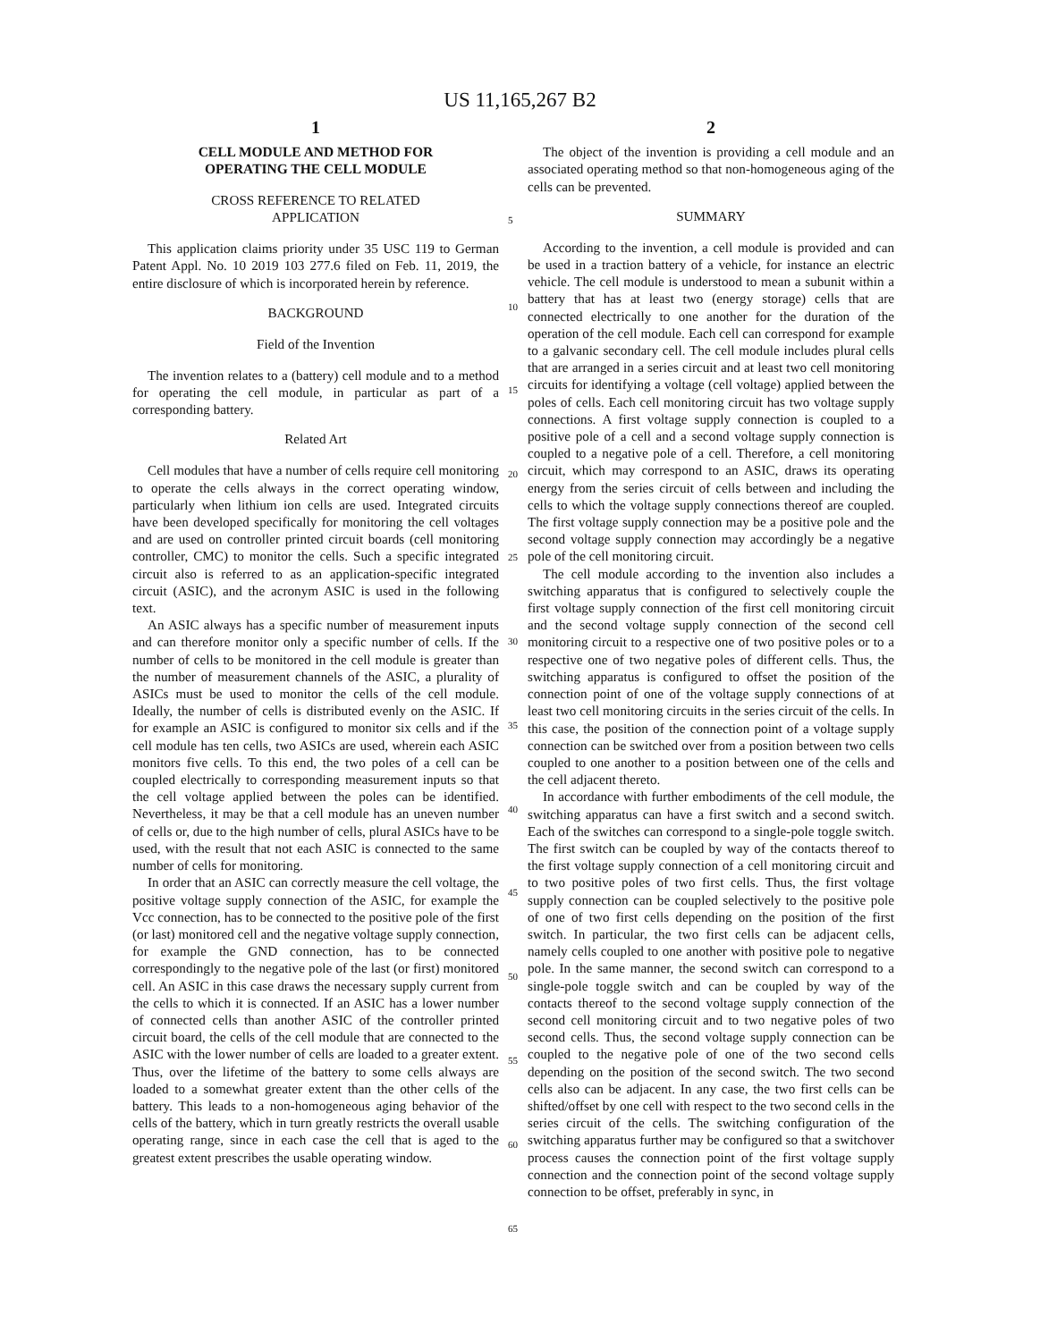US 11,165,267 B2
1
CELL MODULE AND METHOD FOR
OPERATING THE CELL MODULE
CROSS REFERENCE TO RELATED
APPLICATION
This application claims priority under 35 USC 119 to German Patent Appl. No. 10 2019 103 277.6 filed on Feb. 11, 2019, the entire disclosure of which is incorporated herein by reference.
BACKGROUND
Field of the Invention
The invention relates to a (battery) cell module and to a method for operating the cell module, in particular as part of a corresponding battery.
Related Art
Cell modules that have a number of cells require cell monitoring to operate the cells always in the correct operating window, particularly when lithium ion cells are used. Integrated circuits have been developed specifically for monitoring the cell voltages and are used on controller printed circuit boards (cell monitoring controller, CMC) to monitor the cells. Such a specific integrated circuit also is referred to as an application-specific integrated circuit (ASIC), and the acronym ASIC is used in the following text.
An ASIC always has a specific number of measurement inputs and can therefore monitor only a specific number of cells. If the number of cells to be monitored in the cell module is greater than the number of measurement channels of the ASIC, a plurality of ASICs must be used to monitor the cells of the cell module. Ideally, the number of cells is distributed evenly on the ASIC. If for example an ASIC is configured to monitor six cells and if the cell module has ten cells, two ASICs are used, wherein each ASIC monitors five cells. To this end, the two poles of a cell can be coupled electrically to corresponding measurement inputs so that the cell voltage applied between the poles can be identified. Nevertheless, it may be that a cell module has an uneven number of cells or, due to the high number of cells, plural ASICs have to be used, with the result that not each ASIC is connected to the same number of cells for monitoring.
In order that an ASIC can correctly measure the cell voltage, the positive voltage supply connection of the ASIC, for example the Vcc connection, has to be connected to the positive pole of the first (or last) monitored cell and the negative voltage supply connection, for example the GND connection, has to be connected correspondingly to the negative pole of the last (or first) monitored cell. An ASIC in this case draws the necessary supply current from the cells to which it is connected. If an ASIC has a lower number of connected cells than another ASIC of the controller printed circuit board, the cells of the cell module that are connected to the ASIC with the lower number of cells are loaded to a greater extent. Thus, over the lifetime of the battery to some cells always are loaded to a somewhat greater extent than the other cells of the battery. This leads to a non-homogeneous aging behavior of the cells of the battery, which in turn greatly restricts the overall usable operating range, since in each case the cell that is aged to the greatest extent prescribes the usable operating window.
2
The object of the invention is providing a cell module and an associated operating method so that non-homogeneous aging of the cells can be prevented.
SUMMARY
According to the invention, a cell module is provided and can be used in a traction battery of a vehicle, for instance an electric vehicle. The cell module is understood to mean a subunit within a battery that has at least two (energy storage) cells that are connected electrically to one another for the duration of the operation of the cell module. Each cell can correspond for example to a galvanic secondary cell. The cell module includes plural cells that are arranged in a series circuit and at least two cell monitoring circuits for identifying a voltage (cell voltage) applied between the poles of cells. Each cell monitoring circuit has two voltage supply connections. A first voltage supply connection is coupled to a positive pole of a cell and a second voltage supply connection is coupled to a negative pole of a cell. Therefore, a cell monitoring circuit, which may correspond to an ASIC, draws its operating energy from the series circuit of cells between and including the cells to which the voltage supply connections thereof are coupled. The first voltage supply connection may be a positive pole and the second voltage supply connection may accordingly be a negative pole of the cell monitoring circuit.
The cell module according to the invention also includes a switching apparatus that is configured to selectively couple the first voltage supply connection of the first cell monitoring circuit and the second voltage supply connection of the second cell monitoring circuit to a respective one of two positive poles or to a respective one of two negative poles of different cells. Thus, the switching apparatus is configured to offset the position of the connection point of one of the voltage supply connections of at least two cell monitoring circuits in the series circuit of the cells. In this case, the position of the connection point of a voltage supply connection can be switched over from a position between two cells coupled to one another to a position between one of the cells and the cell adjacent thereto.
In accordance with further embodiments of the cell module, the switching apparatus can have a first switch and a second switch. Each of the switches can correspond to a single-pole toggle switch. The first switch can be coupled by way of the contacts thereof to the first voltage supply connection of a cell monitoring circuit and to two positive poles of two first cells. Thus, the first voltage supply connection can be coupled selectively to the positive pole of one of two first cells depending on the position of the first switch. In particular, the two first cells can be adjacent cells, namely cells coupled to one another with positive pole to negative pole. In the same manner, the second switch can correspond to a single-pole toggle switch and can be coupled by way of the contacts thereof to the second voltage supply connection of the second cell monitoring circuit and to two negative poles of two second cells. Thus, the second voltage supply connection can be coupled to the negative pole of one of the two second cells depending on the position of the second switch. The two second cells also can be adjacent. In any case, the two first cells can be shifted/offset by one cell with respect to the two second cells in the series circuit of the cells. The switching configuration of the switching apparatus further may be configured so that a switchover process causes the connection point of the first voltage supply connection and the connection point of the second voltage supply connection to be offset, preferably in sync, in
5
10
15
20
25
30
35
40
45
50
55
60
65